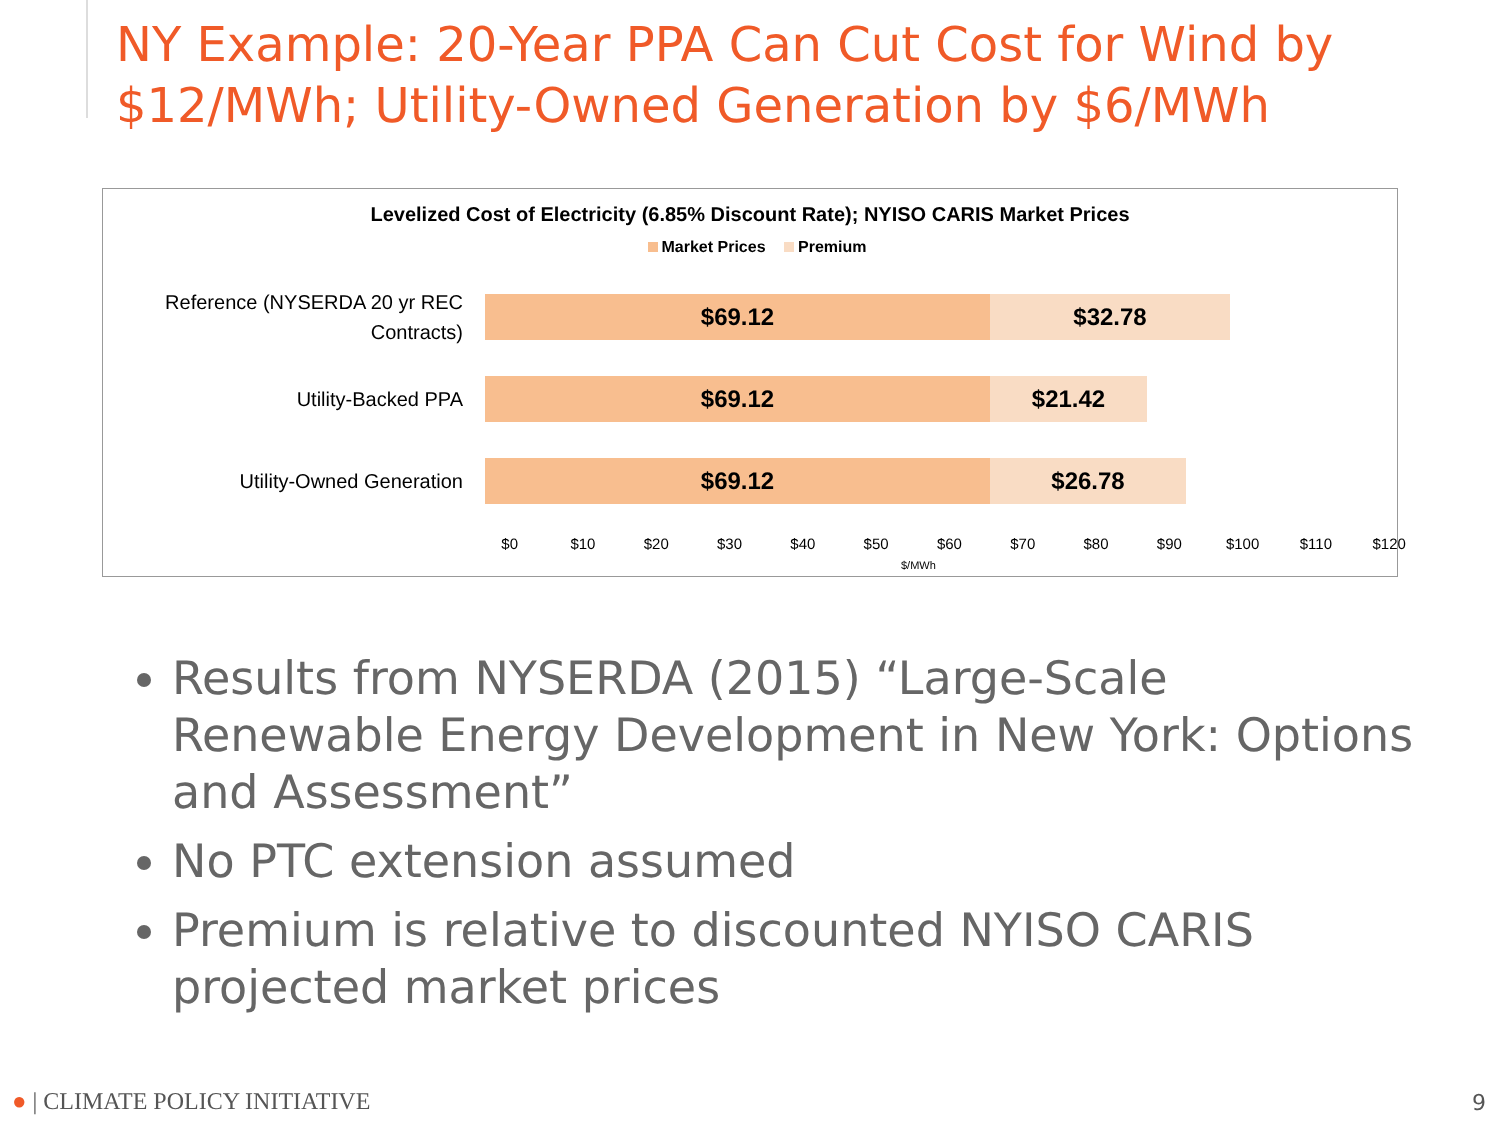NY Example: 20-Year PPA Can Cut Cost for Wind by $12/MWh; Utility-Owned Generation by $6/MWh
Levelized Cost of Electricity (6.85% Discount Rate); NYISO CARIS Market Prices
Market Prices Premium
Reference (NYSERDA 20 yr REC Contracts)
$69.12 $32.78
Utility-Backed PPA
$69.12 $21.42
Utility-Owned Generation
$69.12 $26.78
$0 $10 $20 $30 $40 $50 $60 $70 $80 $90 $100 $110 $120
$/MWh
Results from NYSERDA (2015) “Large-Scale Renewable Energy Development in New York: Options and Assessment”
No PTC extension assumed
Premium is relative to discounted NYISO CARIS projected market prices
● | CLIMATE POLICY INITIATIVE 9